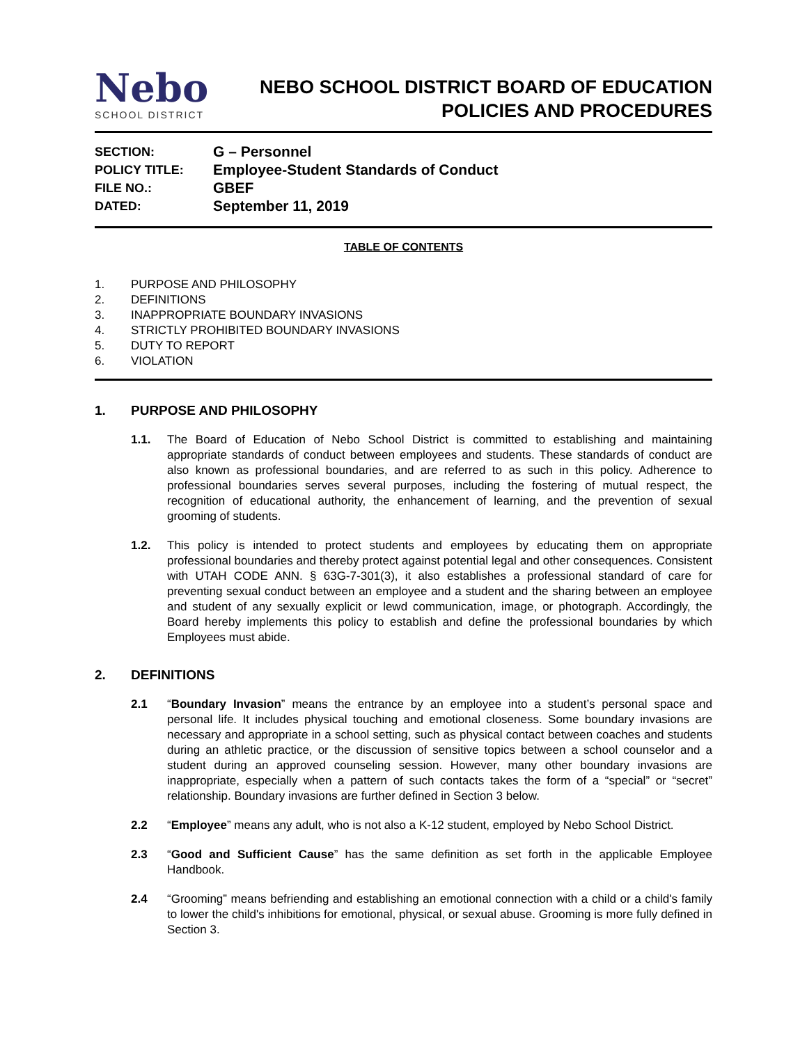Nebo
SCHOOL DISTRICT
NEBO SCHOOL DISTRICT BOARD OF EDUCATION
POLICIES AND PROCEDURES
SECTION: G – Personnel
POLICY TITLE: Employee-Student Standards of Conduct
FILE NO.: GBEF
DATED: September 11, 2019
TABLE OF CONTENTS
1. PURPOSE AND PHILOSOPHY
2. DEFINITIONS
3. INAPPROPRIATE BOUNDARY INVASIONS
4. STRICTLY PROHIBITED BOUNDARY INVASIONS
5. DUTY TO REPORT
6. VIOLATION
1. PURPOSE AND PHILOSOPHY
1.1. The Board of Education of Nebo School District is committed to establishing and maintaining appropriate standards of conduct between employees and students. These standards of conduct are also known as professional boundaries, and are referred to as such in this policy. Adherence to professional boundaries serves several purposes, including the fostering of mutual respect, the recognition of educational authority, the enhancement of learning, and the prevention of sexual grooming of students.
1.2. This policy is intended to protect students and employees by educating them on appropriate professional boundaries and thereby protect against potential legal and other consequences. Consistent with UTAH CODE ANN. § 63G-7-301(3), it also establishes a professional standard of care for preventing sexual conduct between an employee and a student and the sharing between an employee and student of any sexually explicit or lewd communication, image, or photograph. Accordingly, the Board hereby implements this policy to establish and define the professional boundaries by which Employees must abide.
2. DEFINITIONS
2.1 “Boundary Invasion” means the entrance by an employee into a student’s personal space and personal life. It includes physical touching and emotional closeness. Some boundary invasions are necessary and appropriate in a school setting, such as physical contact between coaches and students during an athletic practice, or the discussion of sensitive topics between a school counselor and a student during an approved counseling session. However, many other boundary invasions are inappropriate, especially when a pattern of such contacts takes the form of a “special” or “secret” relationship. Boundary invasions are further defined in Section 3 below.
2.2 “Employee” means any adult, who is not also a K-12 student, employed by Nebo School District.
2.3 “Good and Sufficient Cause” has the same definition as set forth in the applicable Employee Handbook.
2.4 “Grooming” means befriending and establishing an emotional connection with a child or a child's family to lower the child's inhibitions for emotional, physical, or sexual abuse. Grooming is more fully defined in Section 3.